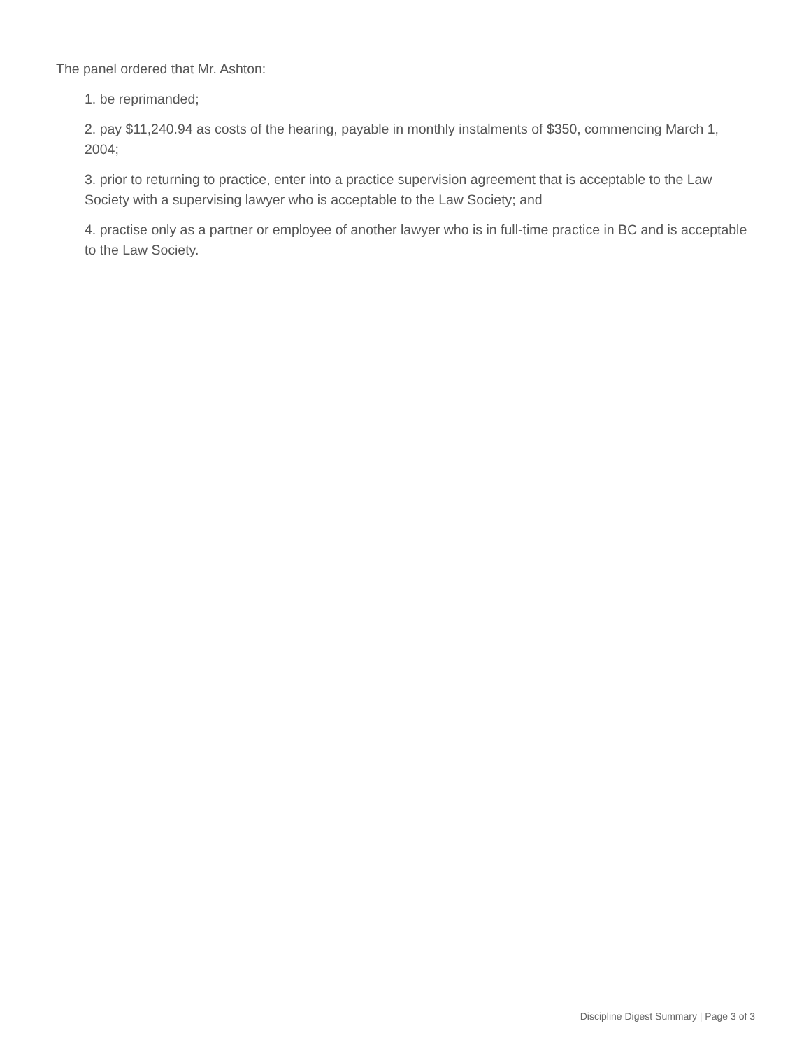The panel ordered that Mr. Ashton:
1. be reprimanded;
2. pay $11,240.94 as costs of the hearing, payable in monthly instalments of $350, commencing March 1, 2004;
3. prior to returning to practice, enter into a practice supervision agreement that is acceptable to the Law Society with a supervising lawyer who is acceptable to the Law Society; and
4. practise only as a partner or employee of another lawyer who is in full-time practice in BC and is acceptable to the Law Society.
Discipline Digest Summary | Page 3 of 3